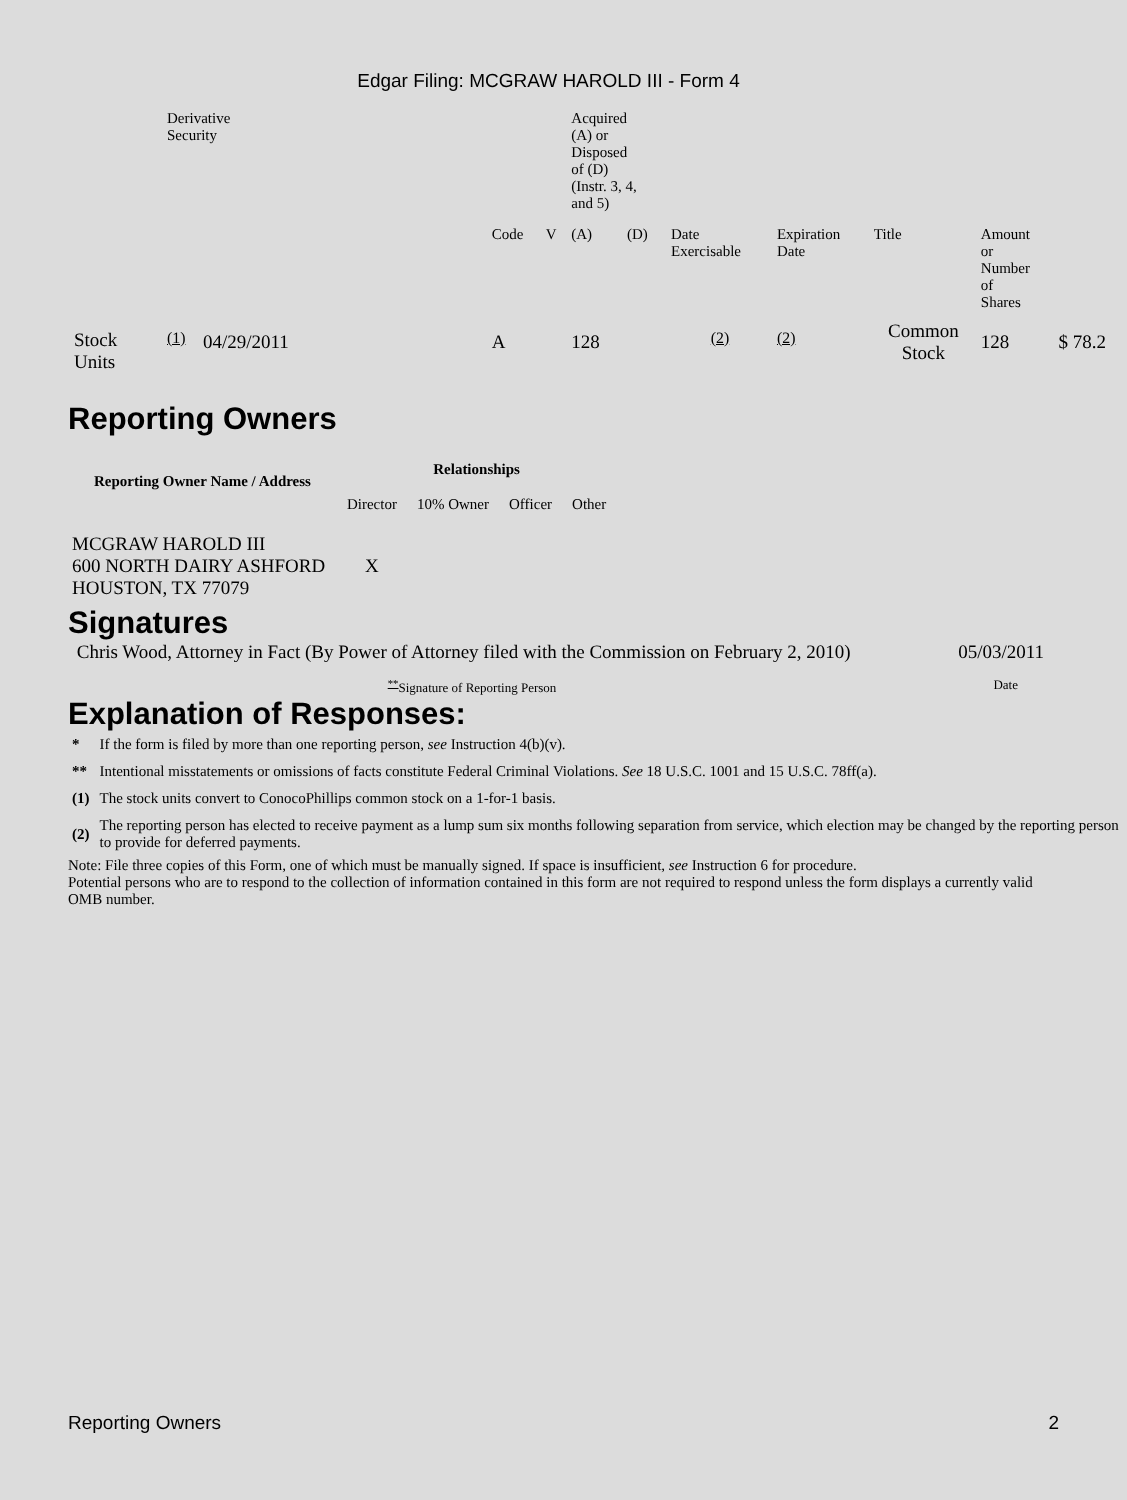Edgar Filing: MCGRAW HAROLD III - Form 4
| | Derivative Security | | | | | Acquired (A) or Disposed of (D) (Instr. 3, 4, and 5) | | | | | | |
| | | | | Code | V | (A) | (D) | Date Exercisable | Expiration Date | Title | Amount or Number of Shares | |
| Stock Units | <sup>(1)</sup> | 04/29/2011 | | A | | 128 | | <sup>(2)</sup> | <sup>(2)</sup> | Common Stock | 128 | $ 78.2 |
Reporting Owners
| Reporting Owner Name / Address | Relationships | | | |
| --- | --- | --- | --- | --- |
| | Director | 10% Owner | Officer | Other |
| MCGRAW HAROLD III 600 NORTH DAIRY ASHFORD HOUSTON, TX 77079 | X | | | |
Signatures
| Chris Wood, Attorney in Fact (By Power of Attorney filed with the Commission on February 2, 2010) | 05/03/2011 |
| <sup>**</sup> Signature of Reporting Person | Date |
Explanation of Responses:
| * | If the form is filed by more than one reporting person, see Instruction 4(b)(v). |
| ** | Intentional misstatements or omissions of facts constitute Federal Criminal Violations. See 18 U.S.C. 1001 and 15 U.S.C. 78ff(a). |
| (1) | The stock units convert to ConocoPhillips common stock on a 1-for-1 basis. |
| (2) | The reporting person has elected to receive payment as a lump sum six months following separation from service, which election may be changed by the reporting person to provide for deferred payments. |
Note: File three copies of this Form, one of which must be manually signed. If space is insufficient, see Instruction 6 for procedure.
Potential persons who are to respond to the collection of information contained in this form are not required to respond unless the form displays a currently valid OMB number.
Reporting Owners 2